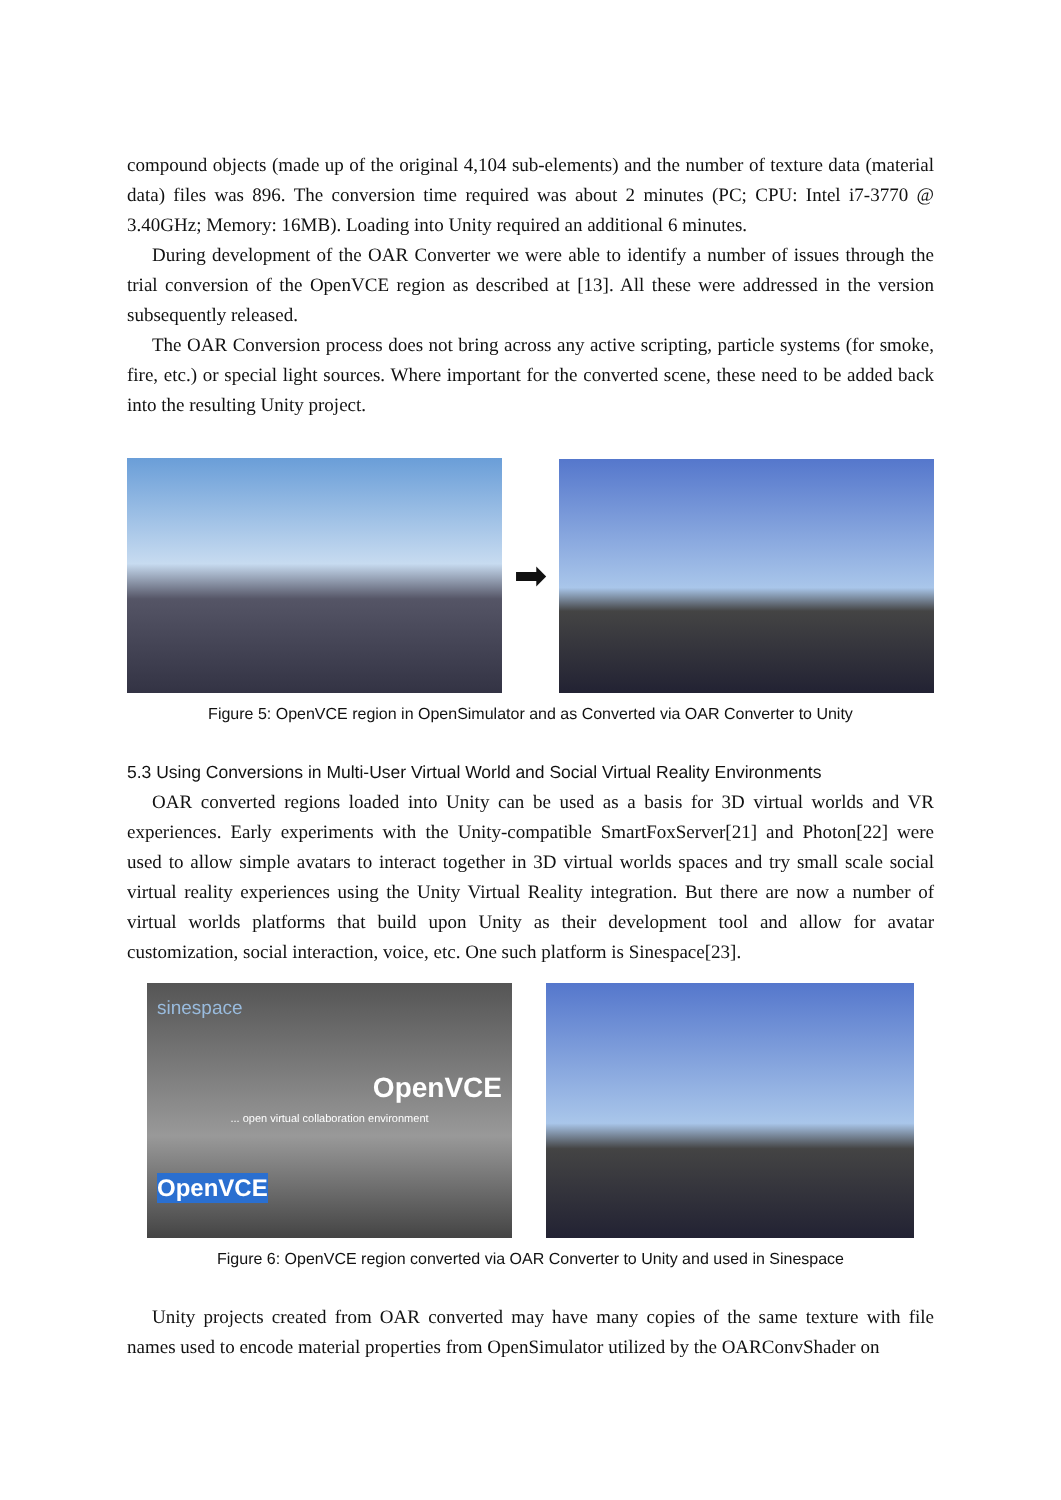compound objects (made up of the original 4,104 sub-elements) and the number of texture data (material data) files was 896. The conversion time required was about 2 minutes (PC; CPU: Intel i7-3770 @ 3.40GHz; Memory: 16MB). Loading into Unity required an additional 6 minutes.
During development of the OAR Converter we were able to identify a number of issues through the trial conversion of the OpenVCE region as described at [13]. All these were addressed in the version subsequently released.
The OAR Conversion process does not bring across any active scripting, particle systems (for smoke, fire, etc.) or special light sources. Where important for the converted scene, these need to be added back into the resulting Unity project.
➡
Figure 5: OpenVCE region in OpenSimulator and as Converted via OAR Converter to Unity
5.3 Using Conversions in Multi-User Virtual World and Social Virtual Reality Environments
OAR converted regions loaded into Unity can be used as a basis for 3D virtual worlds and VR experiences. Early experiments with the Unity-compatible SmartFoxServer[21] and Photon[22] were used to allow simple avatars to interact together in 3D virtual worlds spaces and try small scale social virtual reality experiences using the Unity Virtual Reality integration. But there are now a number of virtual worlds platforms that build upon Unity as their development tool and allow for avatar customization, social interaction, voice, etc. One such platform is Sinespace[23].
sinespace
OpenVCE
... open virtual collaboration environment
OpenVCE
Figure 6: OpenVCE region converted via OAR Converter to Unity and used in Sinespace
Unity projects created from OAR converted may have many copies of the same texture with file names used to encode material properties from OpenSimulator utilized by the OARConvShader on